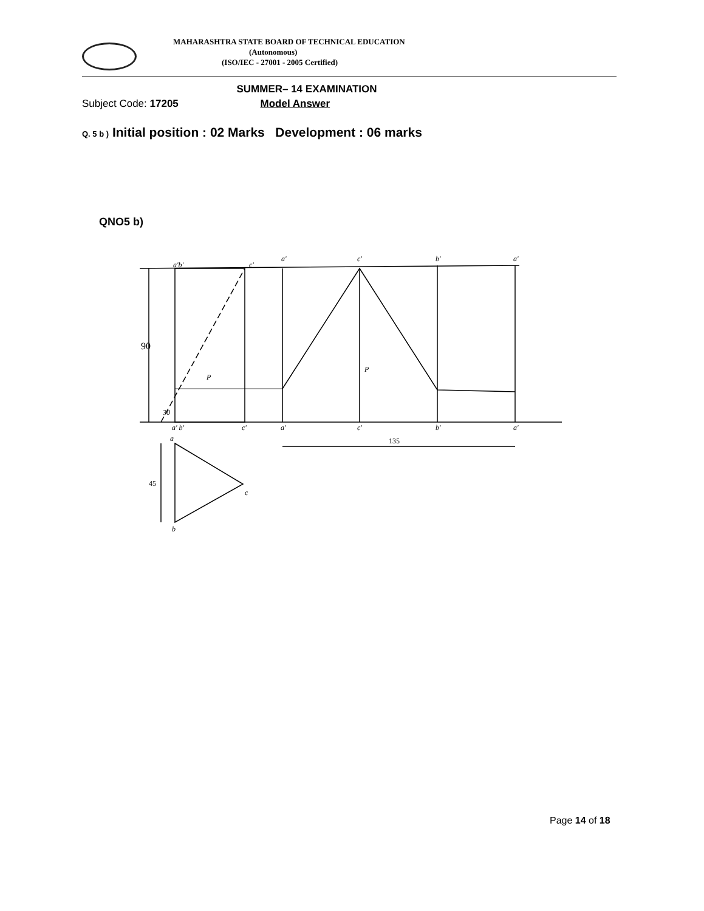MAHARASHTRA STATE BOARD OF TECHNICAL EDUCATION
(Autonomous)
(ISO/IEC - 27001 - 2005 Certified)
SUMMER– 14 EXAMINATION
Subject Code: 17205 Model Answer
Q. 5 b ) Initial position : 02 Marks Development : 06 marks
QNO5 b)
a'b'
c'
a'
c'
b'
a'
a' b'
c'
a'
c'
b'
a'
a
c
b
P
P
30
90
45
135
Page 14 of 18